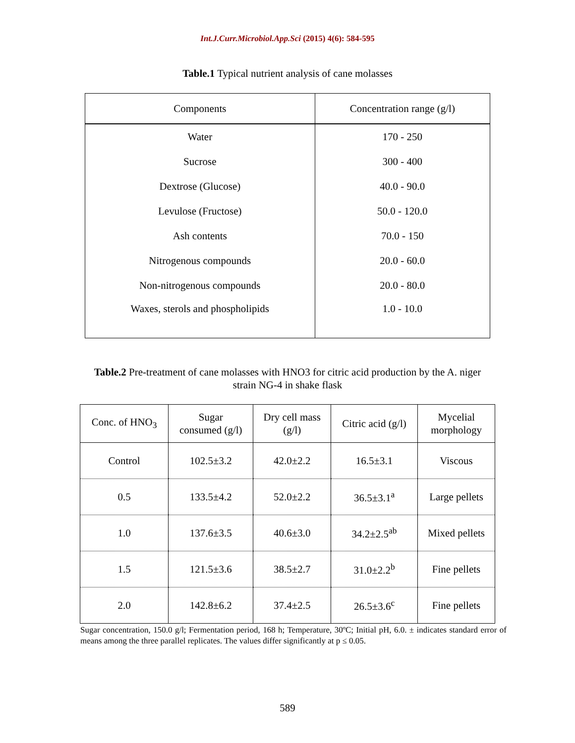Int.J.Curr.Microbiol.App.Sci (2015) 4(6): 584-595
Table.1 Typical nutrient analysis of cane molasses
| Components | Concentration range (g/l) |
| --- | --- |
| Water | 170 - 250 |
| Sucrose | 300 - 400 |
| Dextrose (Glucose) | 40.0 - 90.0 |
| Levulose (Fructose) | 50.0 - 120.0 |
| Ash contents | 70.0 - 150 |
| Nitrogenous compounds | 20.0 - 60.0 |
| Non-nitrogenous compounds | 20.0 - 80.0 |
| Waxes, sterols and phospholipids | 1.0 - 10.0 |
Table.2 Pre-treatment of cane molasses with HNO3 for citric acid production by the A. niger
strain NG-4 in shake flask
| Conc. of HNO<sub>3</sub> | Sugar consumed (g/l) | Dry cell mass (g/l) | Citric acid (g/l) | Mycelial morphology |
| --- | --- | --- | --- | --- |
| Control | 102.5±3.2 | 42.0±2.2 | 16.5±3.1 | Viscous |
| 0.5 | 133.5±4.2 | 52.0±2.2 | 36.5±3.1<sup>a</sup> | Large pellets |
| 1.0 | 137.6±3.5 | 40.6±3.0 | 34.2±2.5<sup>ab</sup> | Mixed pellets |
| 1.5 | 121.5±3.6 | 38.5±2.7 | 31.0±2.2<sup>b</sup> | Fine pellets |
| 2.0 | 142.8±6.2 | 37.4±2.5 | 26.5±3.6<sup>c</sup> | Fine pellets |
Sugar concentration, 150.0 g/l; Fermentation period, 168 h; Temperature, 30ºC; Initial pH, 6.0. ± indicates standard error of means among the three parallel replicates. The values differ significantly at p ≤ 0.05.
589